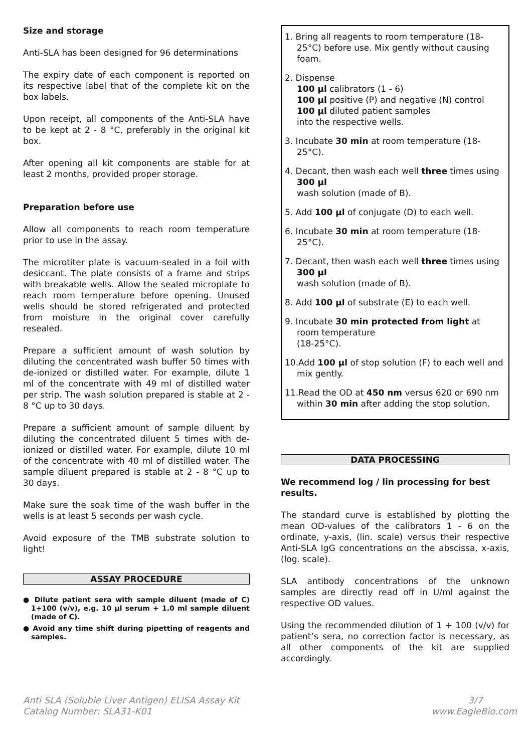Size and storage
Anti-SLA has been designed for 96 determinations
The expiry date of each component is reported on its respective label that of the complete kit on the box labels.
Upon receipt, all components of the Anti-SLA have to be kept at 2 - 8 °C, preferably in the original kit box.
After opening all kit components are stable for at least 2 months, provided proper storage.
Preparation before use
Allow all components to reach room temperature prior to use in the assay.
The microtiter plate is vacuum-sealed in a foil with desiccant. The plate consists of a frame and strips with breakable wells. Allow the sealed microplate to reach room temperature before opening. Unused wells should be stored refrigerated and protected from moisture in the original cover carefully resealed.
Prepare a sufficient amount of wash solution by diluting the concentrated wash buffer 50 times with de-ionized or distilled water. For example, dilute 1 ml of the concentrate with 49 ml of distilled water per strip. The wash solution prepared is stable at 2 - 8 °C up to 30 days.
Prepare a sufficient amount of sample diluent by diluting the concentrated diluent 5 times with de-ionized or distilled water. For example, dilute 10 ml of the concentrate with 40 ml of distilled water. The sample diluent prepared is stable at 2 - 8 °C up to 30 days.
Make sure the soak time of the wash buffer in the wells is at least 5 seconds per wash cycle.
Avoid exposure of the TMB substrate solution to light!
ASSAY PROCEDURE
● Dilute patient sera with sample diluent (made of C) 1+100 (v/v), e.g. 10 µl serum + 1.0 ml sample diluent (made of C).
● Avoid any time shift during pipetting of reagents and samples.
1. Bring all reagents to room temperature (18-25°C) before use. Mix gently without causing foam.
2. Dispense
100 µl calibrators (1 - 6)
100 µl positive (P) and negative (N) control
100 µl diluted patient samples
into the respective wells.
3. Incubate 30 min at room temperature (18-25°C).
4. Decant, then wash each well three times using 300 µl
wash solution (made of B).
5. Add 100 µl of conjugate (D) to each well.
6. Incubate 30 min at room temperature (18-25°C).
7. Decant, then wash each well three times using 300 µl
wash solution (made of B).
8. Add 100 µl of substrate (E) to each well.
9. Incubate 30 min protected from light at room temperature
(18-25°C).
10.Add 100 µl of stop solution (F) to each well and mix gently.
11.Read the OD at 450 nm versus 620 or 690 nm within 30 min after adding the stop solution.
DATA PROCESSING
We recommend log / lin processing for best results.
The standard curve is established by plotting the mean OD-values of the calibrators 1 - 6 on the ordinate, y-axis, (lin. scale) versus their respective Anti-SLA IgG concentrations on the abscissa, x-axis, (log. scale).
SLA antibody concentrations of the unknown samples are directly read off in U/ml against the respective OD values.
Using the recommended dilution of 1 + 100 (v/v) for patient’s sera, no correction factor is necessary, as all other components of the kit are supplied accordingly.
Anti SLA (Soluble Liver Antigen) ELISA Assay Kit
Catalog Number: SLA31-K01
3/7
www.EagleBio.com